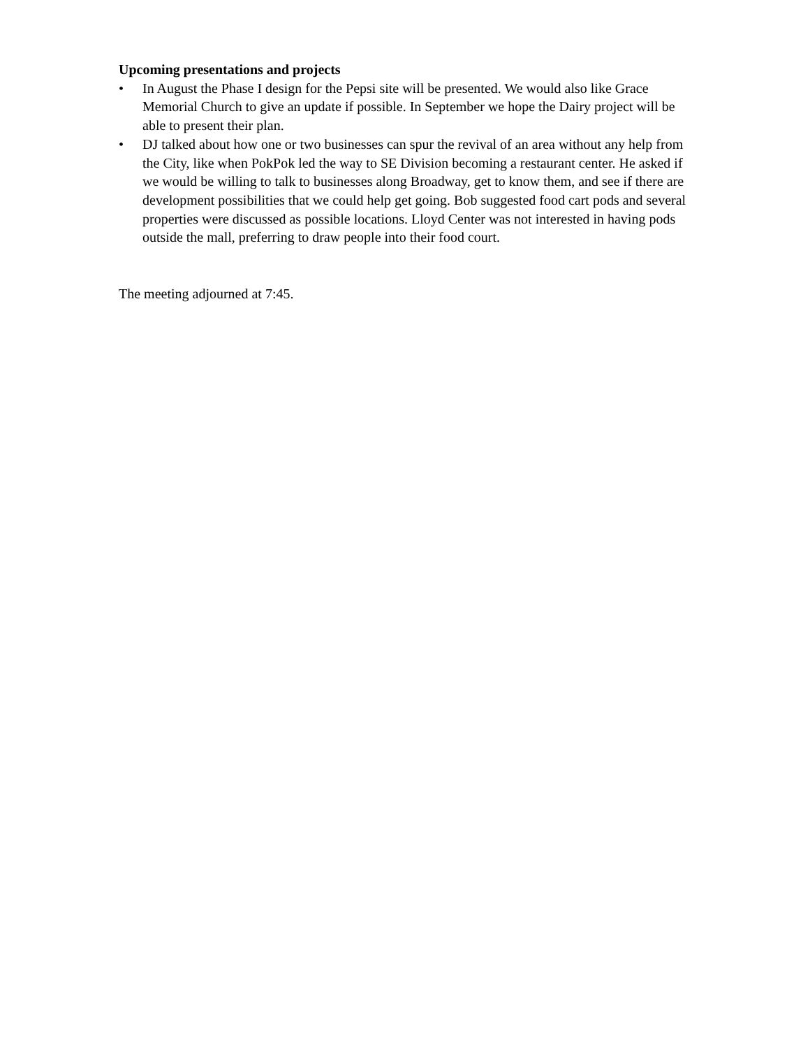Upcoming presentations and projects
• In August the Phase I design for the Pepsi site will be presented. We would also like Grace Memorial Church to give an update if possible. In September we hope the Dairy project will be able to present their plan.
• DJ talked about how one or two businesses can spur the revival of an area without any help from the City, like when PokPok led the way to SE Division becoming a restaurant center. He asked if we would be willing to talk to businesses along Broadway, get to know them, and see if there are development possibilities that we could help get going. Bob suggested food cart pods and several properties were discussed as possible locations. Lloyd Center was not interested in having pods outside the mall, preferring to draw people into their food court.
The meeting adjourned at 7:45.